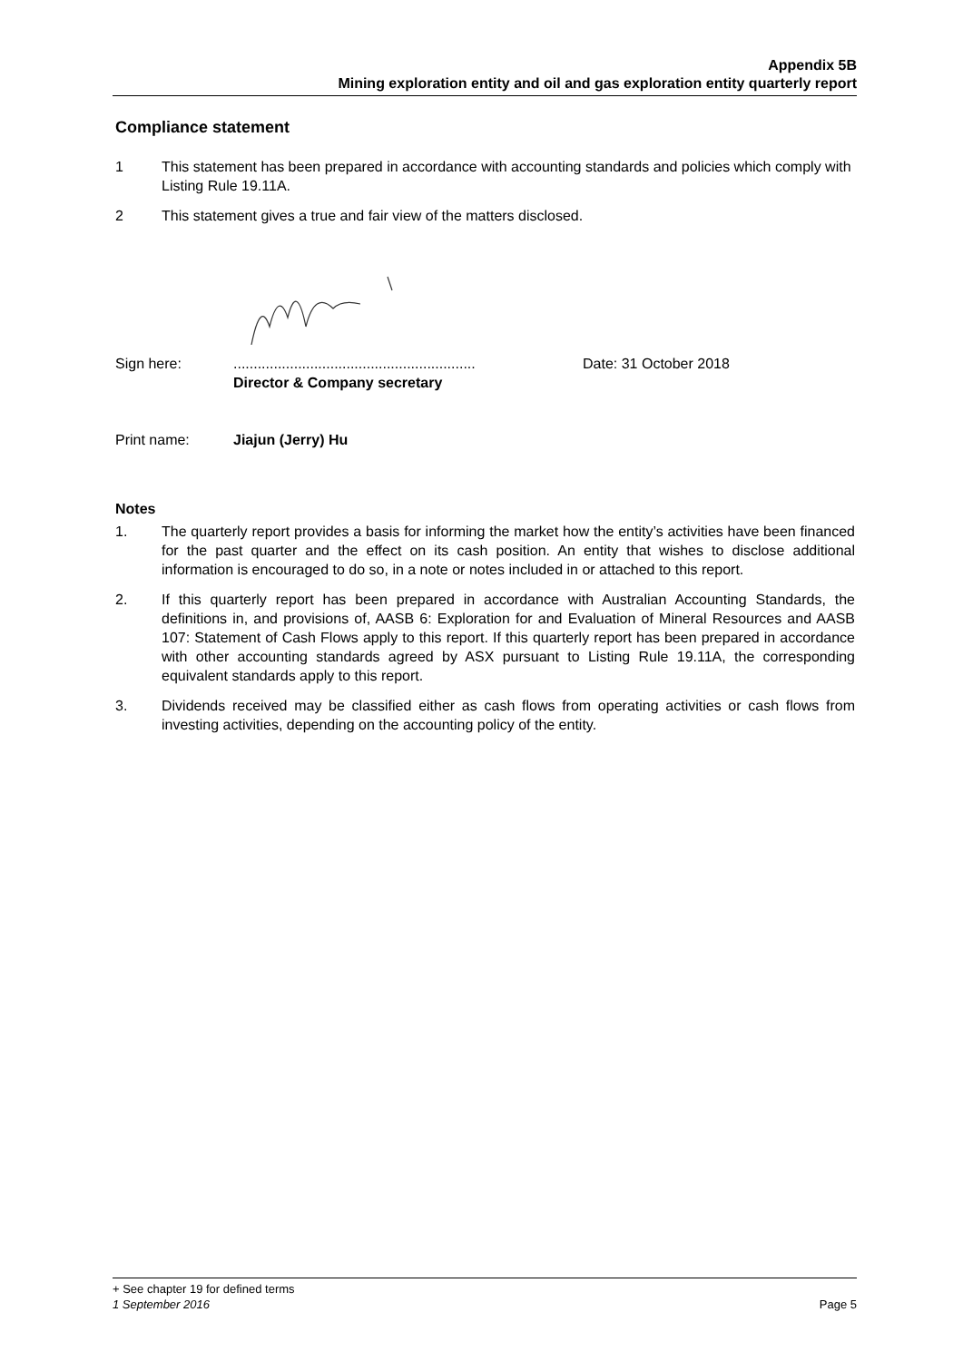Appendix 5B
Mining exploration entity and oil and gas exploration entity quarterly report
Compliance statement
1 This statement has been prepared in accordance with accounting standards and policies which comply with Listing Rule 19.11A.
2 This statement gives a true and fair view of the matters disclosed.
Sign here: ............................................................
Director & Company secretary
Date: 31 October 2018
Print name: Jiajun (Jerry) Hu
Notes
1. The quarterly report provides a basis for informing the market how the entity’s activities have been financed for the past quarter and the effect on its cash position. An entity that wishes to disclose additional information is encouraged to do so, in a note or notes included in or attached to this report.
2. If this quarterly report has been prepared in accordance with Australian Accounting Standards, the definitions in, and provisions of, AASB 6: Exploration for and Evaluation of Mineral Resources and AASB 107: Statement of Cash Flows apply to this report. If this quarterly report has been prepared in accordance with other accounting standards agreed by ASX pursuant to Listing Rule 19.11A, the corresponding equivalent standards apply to this report.
3. Dividends received may be classified either as cash flows from operating activities or cash flows from investing activities, depending on the accounting policy of the entity.
+ See chapter 19 for defined terms
1 September 2016 Page 5